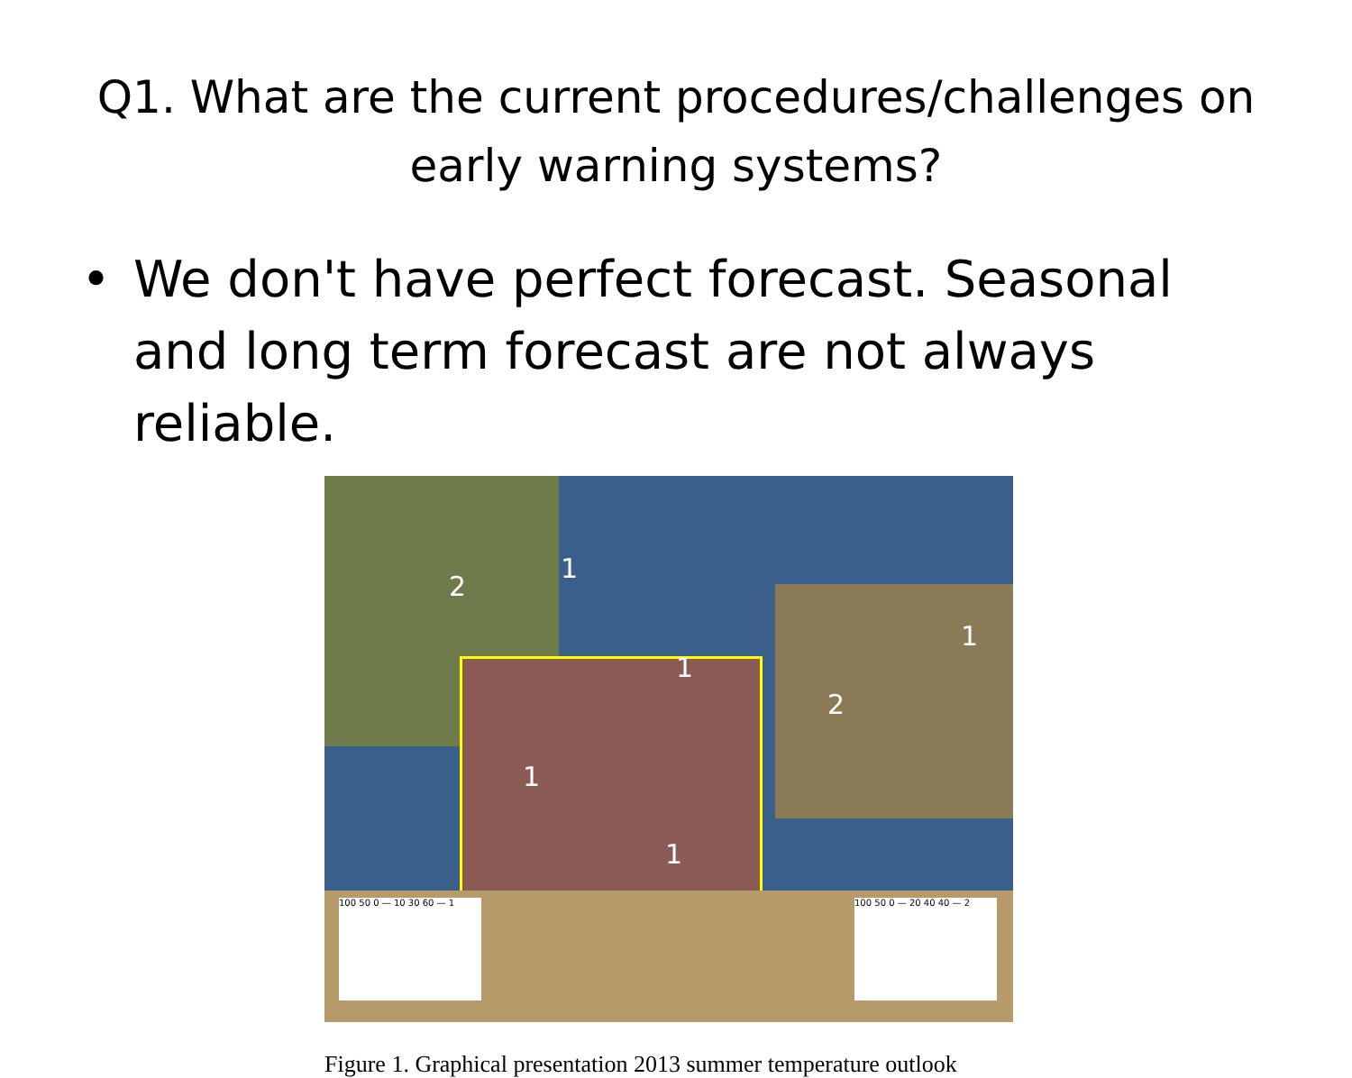Q1. What are the current procedures/challenges on
early warning systems?
• We don't have perfect forecast. Seasonal and long term forecast are not always reliable.
2
1
1
1
2
1
1
100 50 0 — 10 30 60 — 1 100 50 0 — 20 40 40 — 2
Figure 1. Graphical presentation 2013 summer temperature outlook